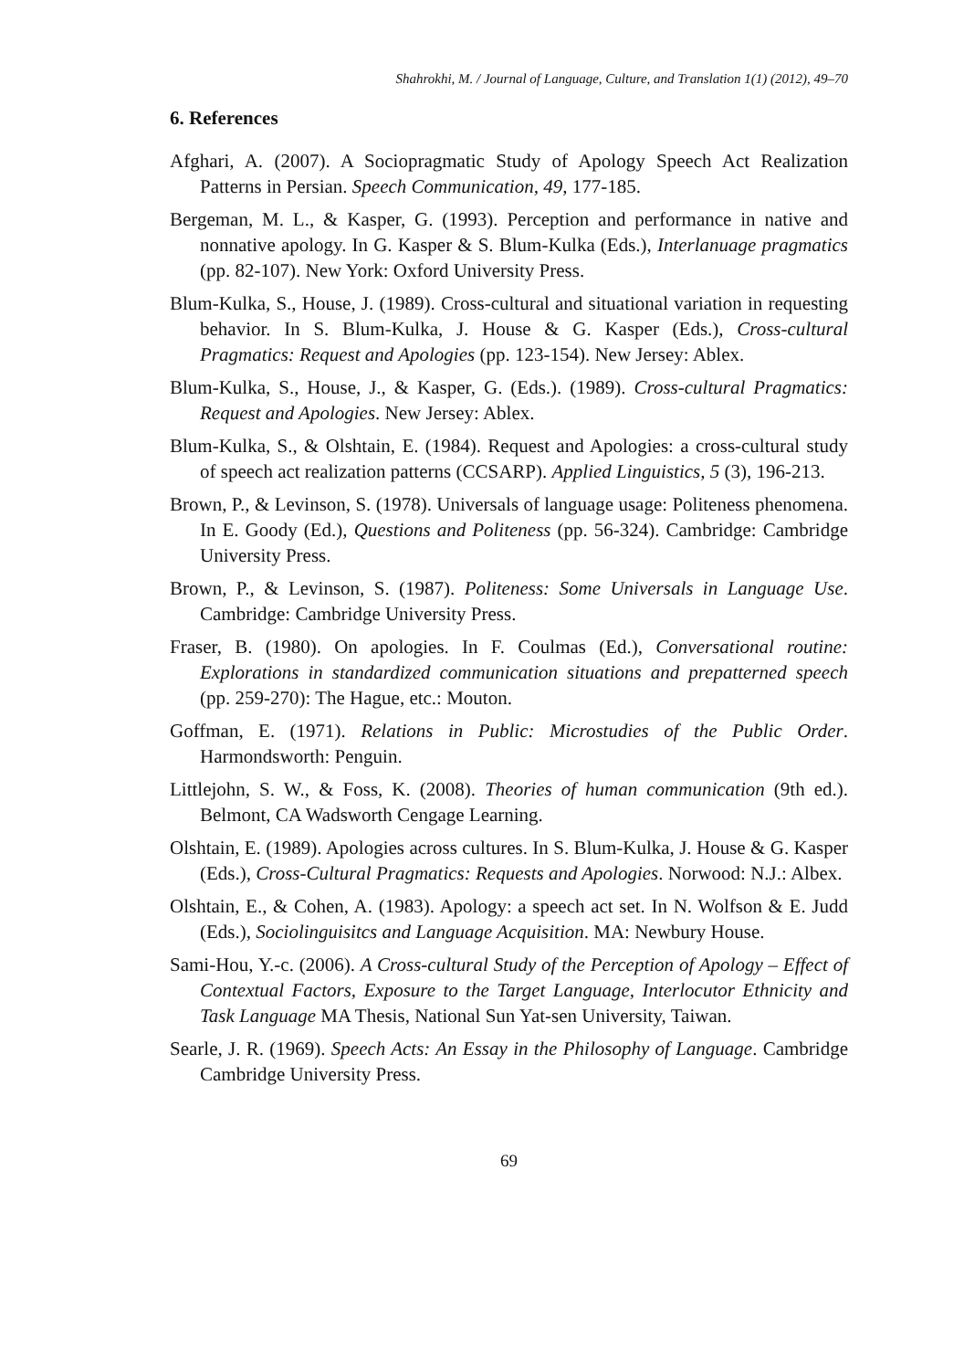Shahrokhi, M. / Journal of Language, Culture, and Translation 1(1) (2012), 49–70
6. References
Afghari, A. (2007). A Sociopragmatic Study of Apology Speech Act Realization Patterns in Persian. Speech Communication, 49, 177-185.
Bergeman, M. L., & Kasper, G. (1993). Perception and performance in native and nonnative apology. In G. Kasper & S. Blum-Kulka (Eds.), Interlanuage pragmatics (pp. 82-107). New York: Oxford University Press.
Blum-Kulka, S., House, J. (1989). Cross-cultural and situational variation in requesting behavior. In S. Blum-Kulka, J. House & G. Kasper (Eds.), Cross-cultural Pragmatics: Request and Apologies (pp. 123-154). New Jersey: Ablex.
Blum-Kulka, S., House, J., & Kasper, G. (Eds.). (1989). Cross-cultural Pragmatics: Request and Apologies. New Jersey: Ablex.
Blum-Kulka, S., & Olshtain, E. (1984). Request and Apologies: a cross-cultural study of speech act realization patterns (CCSARP). Applied Linguistics, 5 (3), 196-213.
Brown, P., & Levinson, S. (1978). Universals of language usage: Politeness phenomena. In E. Goody (Ed.), Questions and Politeness (pp. 56-324). Cambridge: Cambridge University Press.
Brown, P., & Levinson, S. (1987). Politeness: Some Universals in Language Use. Cambridge: Cambridge University Press.
Fraser, B. (1980). On apologies. In F. Coulmas (Ed.), Conversational routine: Explorations in standardized communication situations and prepatterned speech (pp. 259-270): The Hague, etc.: Mouton.
Goffman, E. (1971). Relations in Public: Microstudies of the Public Order. Harmondsworth: Penguin.
Littlejohn, S. W., & Foss, K. (2008). Theories of human communication (9th ed.). Belmont, CA Wadsworth Cengage Learning.
Olshtain, E. (1989). Apologies across cultures. In S. Blum-Kulka, J. House & G. Kasper (Eds.), Cross-Cultural Pragmatics: Requests and Apologies. Norwood: N.J.: Albex.
Olshtain, E., & Cohen, A. (1983). Apology: a speech act set. In N. Wolfson & E. Judd (Eds.), Sociolinguisitcs and Language Acquisition. MA: Newbury House.
Sami-Hou, Y.-c. (2006). A Cross-cultural Study of the Perception of Apology – Effect of Contextual Factors, Exposure to the Target Language, Interlocutor Ethnicity and Task Language MA Thesis, National Sun Yat-sen University, Taiwan.
Searle, J. R. (1969). Speech Acts: An Essay in the Philosophy of Language. Cambridge Cambridge University Press.
69